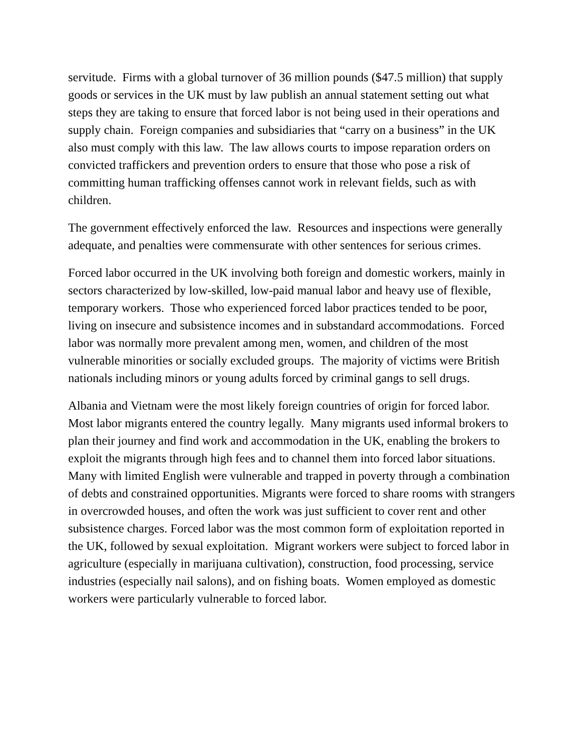servitude. Firms with a global turnover of 36 million pounds ($47.5 million) that supply goods or services in the UK must by law publish an annual statement setting out what steps they are taking to ensure that forced labor is not being used in their operations and supply chain. Foreign companies and subsidiaries that “carry on a business” in the UK also must comply with this law. The law allows courts to impose reparation orders on convicted traffickers and prevention orders to ensure that those who pose a risk of committing human trafficking offenses cannot work in relevant fields, such as with children.
The government effectively enforced the law. Resources and inspections were generally adequate, and penalties were commensurate with other sentences for serious crimes.
Forced labor occurred in the UK involving both foreign and domestic workers, mainly in sectors characterized by low-skilled, low-paid manual labor and heavy use of flexible, temporary workers. Those who experienced forced labor practices tended to be poor, living on insecure and subsistence incomes and in substandard accommodations. Forced labor was normally more prevalent among men, women, and children of the most vulnerable minorities or socially excluded groups. The majority of victims were British nationals including minors or young adults forced by criminal gangs to sell drugs.
Albania and Vietnam were the most likely foreign countries of origin for forced labor. Most labor migrants entered the country legally. Many migrants used informal brokers to plan their journey and find work and accommodation in the UK, enabling the brokers to exploit the migrants through high fees and to channel them into forced labor situations. Many with limited English were vulnerable and trapped in poverty through a combination of debts and constrained opportunities. Migrants were forced to share rooms with strangers in overcrowded houses, and often the work was just sufficient to cover rent and other subsistence charges. Forced labor was the most common form of exploitation reported in the UK, followed by sexual exploitation. Migrant workers were subject to forced labor in agriculture (especially in marijuana cultivation), construction, food processing, service industries (especially nail salons), and on fishing boats. Women employed as domestic workers were particularly vulnerable to forced labor.